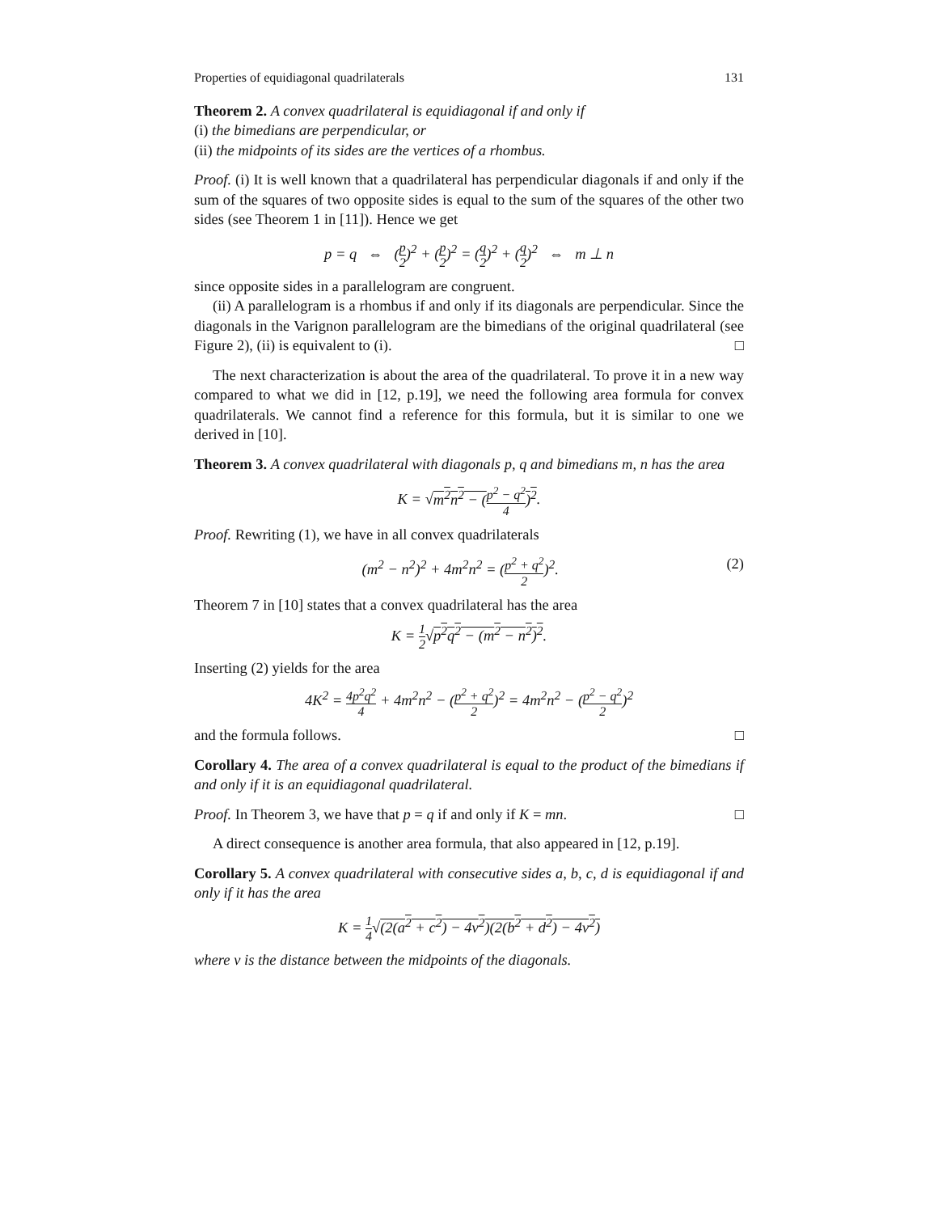Properties of equidiagonal quadrilaterals 131
Theorem 2. A convex quadrilateral is equidiagonal if and only if
(i) the bimedians are perpendicular, or
(ii) the midpoints of its sides are the vertices of a rhombus.
Proof. (i) It is well known that a quadrilateral has perpendicular diagonals if and only if the sum of the squares of two opposite sides is equal to the sum of the squares of the other two sides (see Theorem 1 in [11]). Hence we get
p = q ⇔ (p 2)<sup>2</sup> + (p 2)<sup>2</sup> = (q 2)<sup>2</sup> + (q 2)<sup>2</sup> ⇔ m ⊥ n
since opposite sides in a parallelogram are congruent.
(ii) A parallelogram is a rhombus if and only if its diagonals are perpendicular. Since the diagonals in the Varignon parallelogram are the bimedians of the original quadrilateral (see Figure 2), (ii) is equivalent to (i). □
The next characterization is about the area of the quadrilateral. To prove it in a new way compared to what we did in [12, p.19], we need the following area formula for convex quadrilaterals. We cannot find a reference for this formula, but it is similar to one we derived in [10].
Theorem 3. A convex quadrilateral with diagonals p, q and bimedians m, n has the area
K = √m<sup>2</sup>n<sup>2</sup> − (p<sup>2</sup> − q<sup>2</sup> 4)<sup>2</sup>.
Proof. Rewriting (1), we have in all convex quadrilaterals
(m<sup>2</sup> − n<sup>2</sup>)<sup>2</sup> + 4m<sup>2</sup>n<sup>2</sup> = (p<sup>2</sup> + q<sup>2</sup> 2)<sup>2</sup>. (2)
Theorem 7 in [10] states that a convex quadrilateral has the area
K = 1 2√p<sup>2</sup>q<sup>2</sup> − (m<sup>2</sup> − n<sup>2</sup>)<sup>2</sup>.
Inserting (2) yields for the area
4K<sup>2</sup> = 4p<sup>2</sup>q<sup>2</sup> 4 + 4m<sup>2</sup>n<sup>2</sup> − (p<sup>2</sup> + q<sup>2</sup> 2)<sup>2</sup> = 4m<sup>2</sup>n<sup>2</sup> − (p<sup>2</sup> − q<sup>2</sup> 2)<sup>2</sup>
and the formula follows. □
Corollary 4. The area of a convex quadrilateral is equal to the product of the bimedians if and only if it is an equidiagonal quadrilateral.
Proof. In Theorem 3, we have that p = q if and only if K = mn. □
A direct consequence is another area formula, that also appeared in [12, p.19].
Corollary 5. A convex quadrilateral with consecutive sides a, b, c, d is equidiagonal if and only if it has the area
K = 1 4√(2(a<sup>2</sup> + c<sup>2</sup>) − 4v<sup>2</sup>)(2(b<sup>2</sup> + d<sup>2</sup>) − 4v<sup>2</sup>)
where v is the distance between the midpoints of the diagonals.